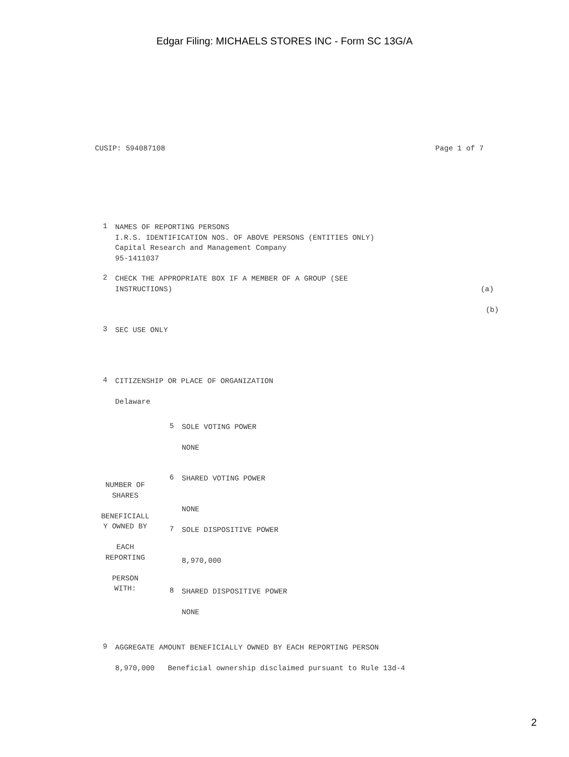Edgar Filing: MICHAELS STORES INC - Form SC 13G/A
CUSIP: 594087108 Page 1 of 7
1
NAMES OF REPORTING PERSONS
I.R.S. IDENTIFICATION NOS. OF ABOVE PERSONS (ENTITIES ONLY)
Capital Research and Management Company
95-1411037
2
CHECK THE APPROPRIATE BOX IF A MEMBER OF A GROUP (SEE
INSTRUCTIONS) (a)
(b)
3
SEC USE ONLY
4
CITIZENSHIP OR PLACE OF ORGANIZATION
Delaware
NUMBER OF
SHARES
BENEFICIALL
Y OWNED BY
EACH
REPORTING
PERSON
WITH:
5
SOLE VOTING POWER
NONE
6
SHARED VOTING POWER
NONE
7
SOLE DISPOSITIVE POWER
8,970,000
8
SHARED DISPOSITIVE POWER
NONE
9
AGGREGATE AMOUNT BENEFICIALLY OWNED BY EACH REPORTING PERSON
8,970,000 Beneficial ownership disclaimed pursuant to Rule 13d-4
2